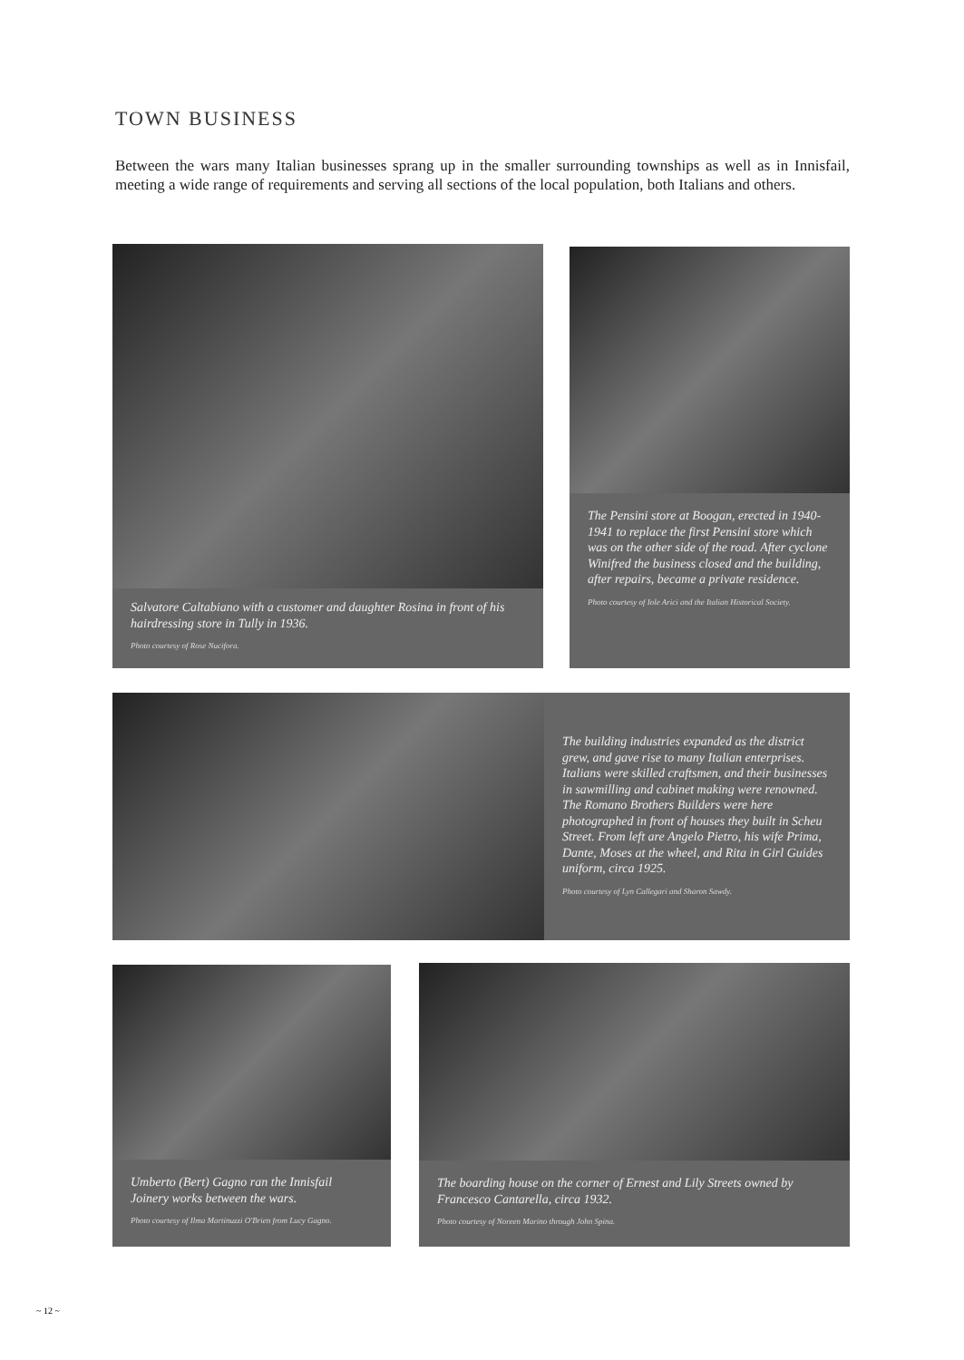TOWN BUSINESS
Between the wars many Italian businesses sprang up in the smaller surrounding townships as well as in Innisfail, meeting a wide range of requirements and serving all sections of the local population, both Italians and others.
Salvatore Caltabiano with a customer and daughter Rosina in front of his hairdressing store in Tully in 1936.
Photo courtesy of Rose Nucifora.
The Pensini store at Boogan, erected in 1940-1941 to replace the first Pensini store which was on the other side of the road. After cyclone Winifred the business closed and the building, after repairs, became a private residence.
Photo courtesy of Iole Arici and the Italian Historical Society.
The building industries expanded as the district grew, and gave rise to many Italian enterprises. Italians were skilled craftsmen, and their businesses in sawmilling and cabinet making were renowned. The Romano Brothers Builders were here photographed in front of houses they built in Scheu Street. From left are Angelo Pietro, his wife Prima, Dante, Moses at the wheel, and Rita in Girl Guides uniform, circa 1925.
Photo courtesy of Lyn Callegari and Sharon Sawdy.
Umberto (Bert) Gagno ran the Innisfail Joinery works between the wars.
Photo courtesy of Ilma Martinuzzi O'Brien from Lucy Gagno.
The boarding house on the corner of Ernest and Lily Streets owned by Francesco Cantarella, circa 1932.
Photo courtesy of Noreen Marino through John Spina.
~ 12 ~